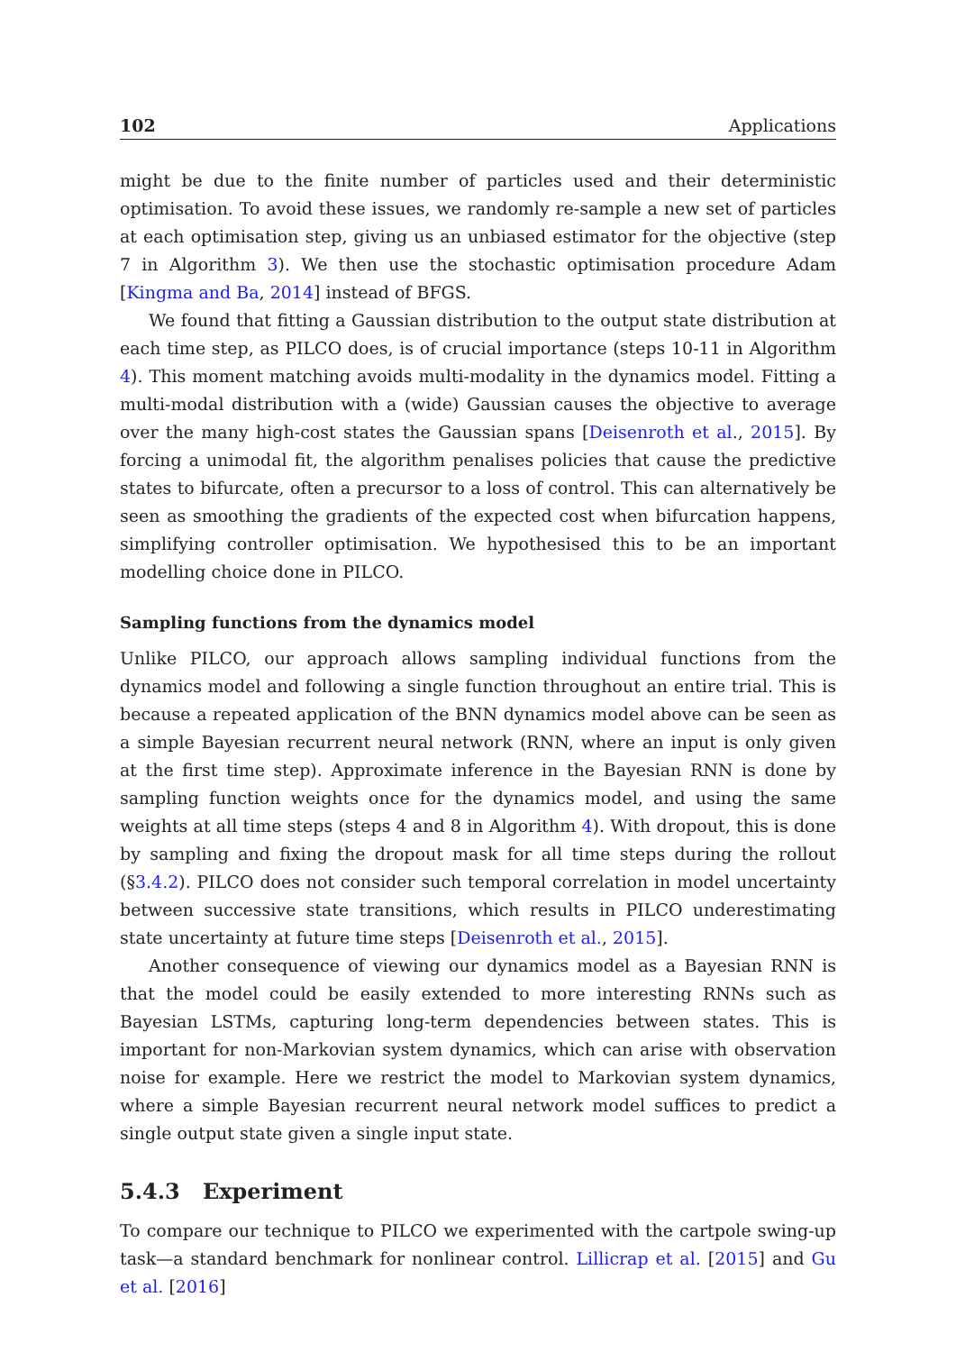102 Applications
might be due to the finite number of particles used and their deterministic optimisation. To avoid these issues, we randomly re-sample a new set of particles at each optimisation step, giving us an unbiased estimator for the objective (step 7 in Algorithm 3). We then use the stochastic optimisation procedure Adam [Kingma and Ba, 2014] instead of BFGS.
We found that fitting a Gaussian distribution to the output state distribution at each time step, as PILCO does, is of crucial importance (steps 10-11 in Algorithm 4). This moment matching avoids multi-modality in the dynamics model. Fitting a multi-modal distribution with a (wide) Gaussian causes the objective to average over the many high-cost states the Gaussian spans [Deisenroth et al., 2015]. By forcing a unimodal fit, the algorithm penalises policies that cause the predictive states to bifurcate, often a precursor to a loss of control. This can alternatively be seen as smoothing the gradients of the expected cost when bifurcation happens, simplifying controller optimisation. We hypothesised this to be an important modelling choice done in PILCO.
Sampling functions from the dynamics model
Unlike PILCO, our approach allows sampling individual functions from the dynamics model and following a single function throughout an entire trial. This is because a repeated application of the BNN dynamics model above can be seen as a simple Bayesian recurrent neural network (RNN, where an input is only given at the first time step). Approximate inference in the Bayesian RNN is done by sampling function weights once for the dynamics model, and using the same weights at all time steps (steps 4 and 8 in Algorithm 4). With dropout, this is done by sampling and fixing the dropout mask for all time steps during the rollout (§3.4.2). PILCO does not consider such temporal correlation in model uncertainty between successive state transitions, which results in PILCO underestimating state uncertainty at future time steps [Deisenroth et al., 2015].
Another consequence of viewing our dynamics model as a Bayesian RNN is that the model could be easily extended to more interesting RNNs such as Bayesian LSTMs, capturing long-term dependencies between states. This is important for non-Markovian system dynamics, which can arise with observation noise for example. Here we restrict the model to Markovian system dynamics, where a simple Bayesian recurrent neural network model suffices to predict a single output state given a single input state.
5.4.3 Experiment
To compare our technique to PILCO we experimented with the cartpole swing-up task—a standard benchmark for nonlinear control. Lillicrap et al. [2015] and Gu et al. [2016]